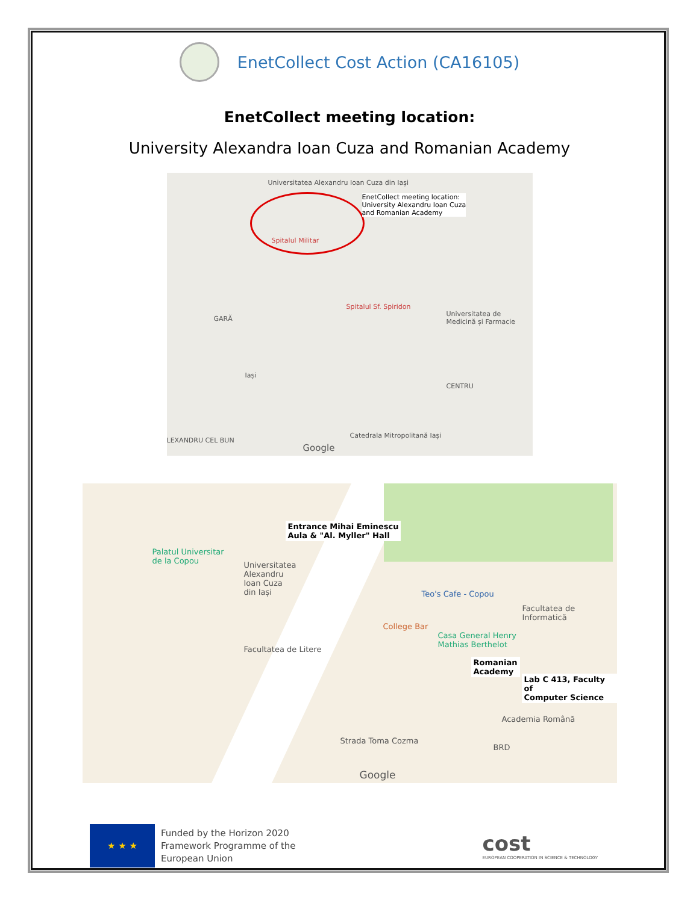EnetCollect Cost Action (CA16105)
EnetCollect meeting location:
University Alexandra Ioan Cuza and Romanian Academy
Universitatea Alexandru Ioan Cuza din Iași
EnetCollect meeting location:
University Alexandru Ioan Cuza
and Romanian Academy
Spitalul Militar
Spitalul Sf. Spiridon
Universitatea de Medicină și Farmacie
GARĂ
Iași
CENTRU
LEXANDRU CEL BUN
Google
Catedrala Mitropolitană Iași
Entrance Mihai Eminescu
Aula & "Al. Myller" Hall
Palatul Universitar
de la Copou
Universitatea
Alexandru
Ioan Cuza
din Iași
Teo's Cafe - Copou
Facultatea de Informatică
College Bar
Casa General Henry
Mathias Berthelot
Facultatea de Litere
Romanian
Academy
Lab C 413, Faculty of
Computer Science
Academia Română
BRD
Strada Toma Cozma
Google
★ ★ ★
Funded by the Horizon 2020
Framework Programme of the
European Union
cost
EUROPEAN COOPERATION IN SCIENCE & TECHNOLOGY